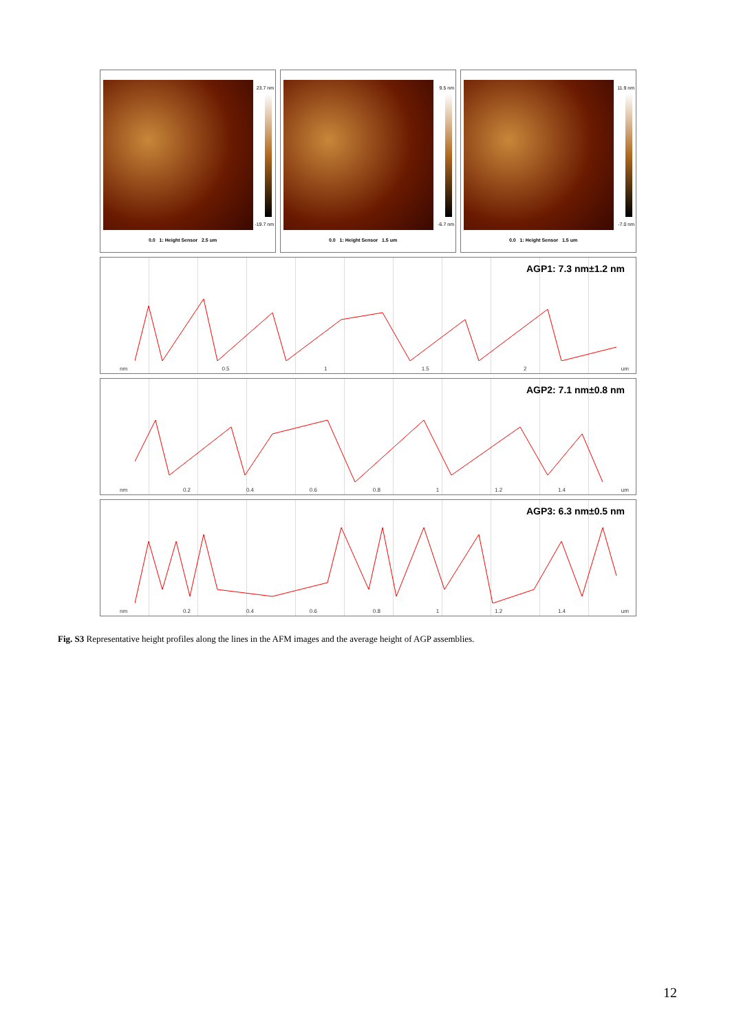23.7 nm
-19.7 nm
0.0 1: Height Sensor 2.5 um
9.5 nm
-6.7 nm
0.0 1: Height Sensor 1.5 um
11.9 nm
-7.0 nm
0.0 1: Height Sensor 1.5 um
AGP1: 7.3 nm±1.2 nm
nm 0.5 1 1.5 2 um
AGP2: 7.1 nm±0.8 nm
nm 0.2 0.4 0.6 0.8 1 1.2 1.4 um
AGP3: 6.3 nm±0.5 nm
nm 0.2 0.4 0.6 0.8 1 1.2 1.4 um
Fig. S3 Representative height profiles along the lines in the AFM images and the average height of AGP assemblies.
12